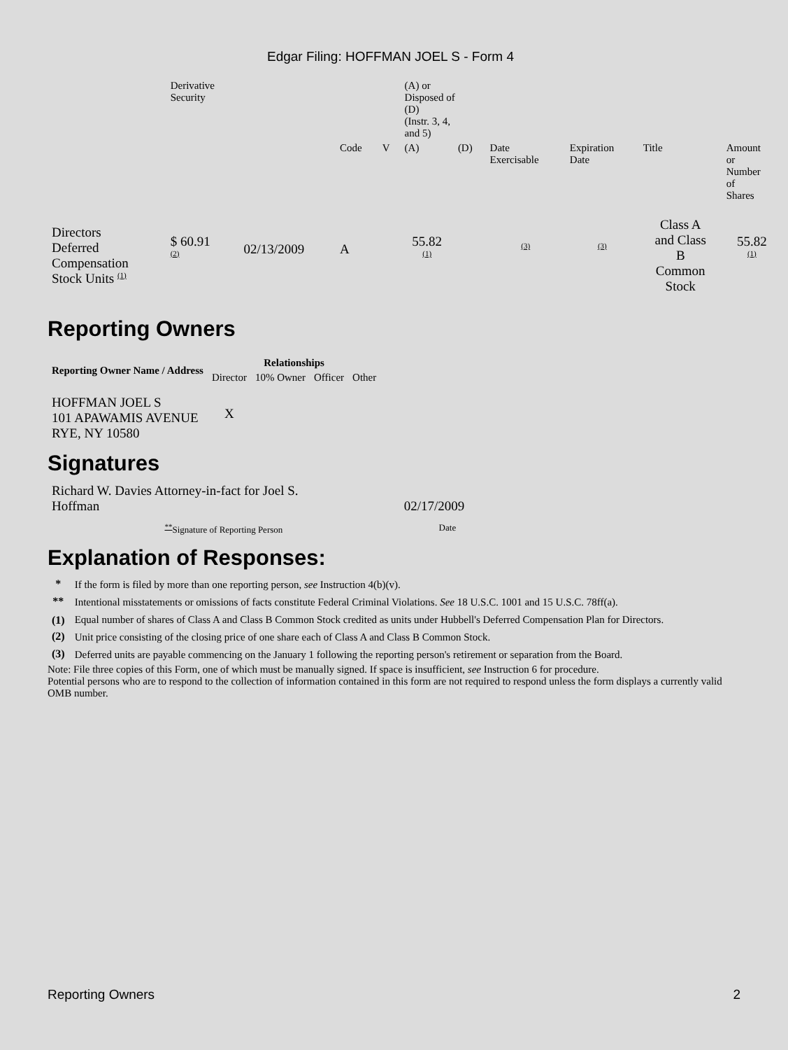Edgar Filing: HOFFMAN JOEL S - Form 4
| | Derivative Security | | | | (A) or Disposed of (D) (Instr. 3, 4, and 5) | | | | | |
| | | | Code | V | (A) | (D) | Date Exercisable | Expiration Date | Title | Amount or Number of Shares |
| Directors Deferred Compensation Stock Units <sup>(1)</sup> | $ 60.91 <sup>(2)</sup> | 02/13/2009 | A | | 55.82 <sup>(1)</sup> | | <sup>(3)</sup> | <sup>(3)</sup> | Class A and Class B Common Stock | 55.82 <sup>(1)</sup> |
Reporting Owners
| Reporting Owner Name / Address | Relationships | | | |
| --- | --- | --- | --- | --- |
| | Director | 10% Owner | Officer | Other |
| HOFFMAN JOEL S 101 APAWAMIS AVENUE RYE, NY 10580 | X | | | |
Signatures
| Richard W. Davies Attorney-in-fact for Joel S. Hoffman | 02/17/2009 |
| <sup>**</sup> Signature of Reporting Person | Date |
Explanation of Responses:
| * | If the form is filed by more than one reporting person, see Instruction 4(b)(v). |
| ** | Intentional misstatements or omissions of facts constitute Federal Criminal Violations. See 18 U.S.C. 1001 and 15 U.S.C. 78ff(a). |
| (1) | Equal number of shares of Class A and Class B Common Stock credited as units under Hubbell's Deferred Compensation Plan for Directors. |
| (2) | Unit price consisting of the closing price of one share each of Class A and Class B Common Stock. |
| (3) | Deferred units are payable commencing on the January 1 following the reporting person's retirement or separation from the Board. |
Note: File three copies of this Form, one of which must be manually signed. If space is insufficient, see Instruction 6 for procedure.
Potential persons who are to respond to the collection of information contained in this form are not required to respond unless the form displays a currently valid OMB number.
Reporting Owners 2